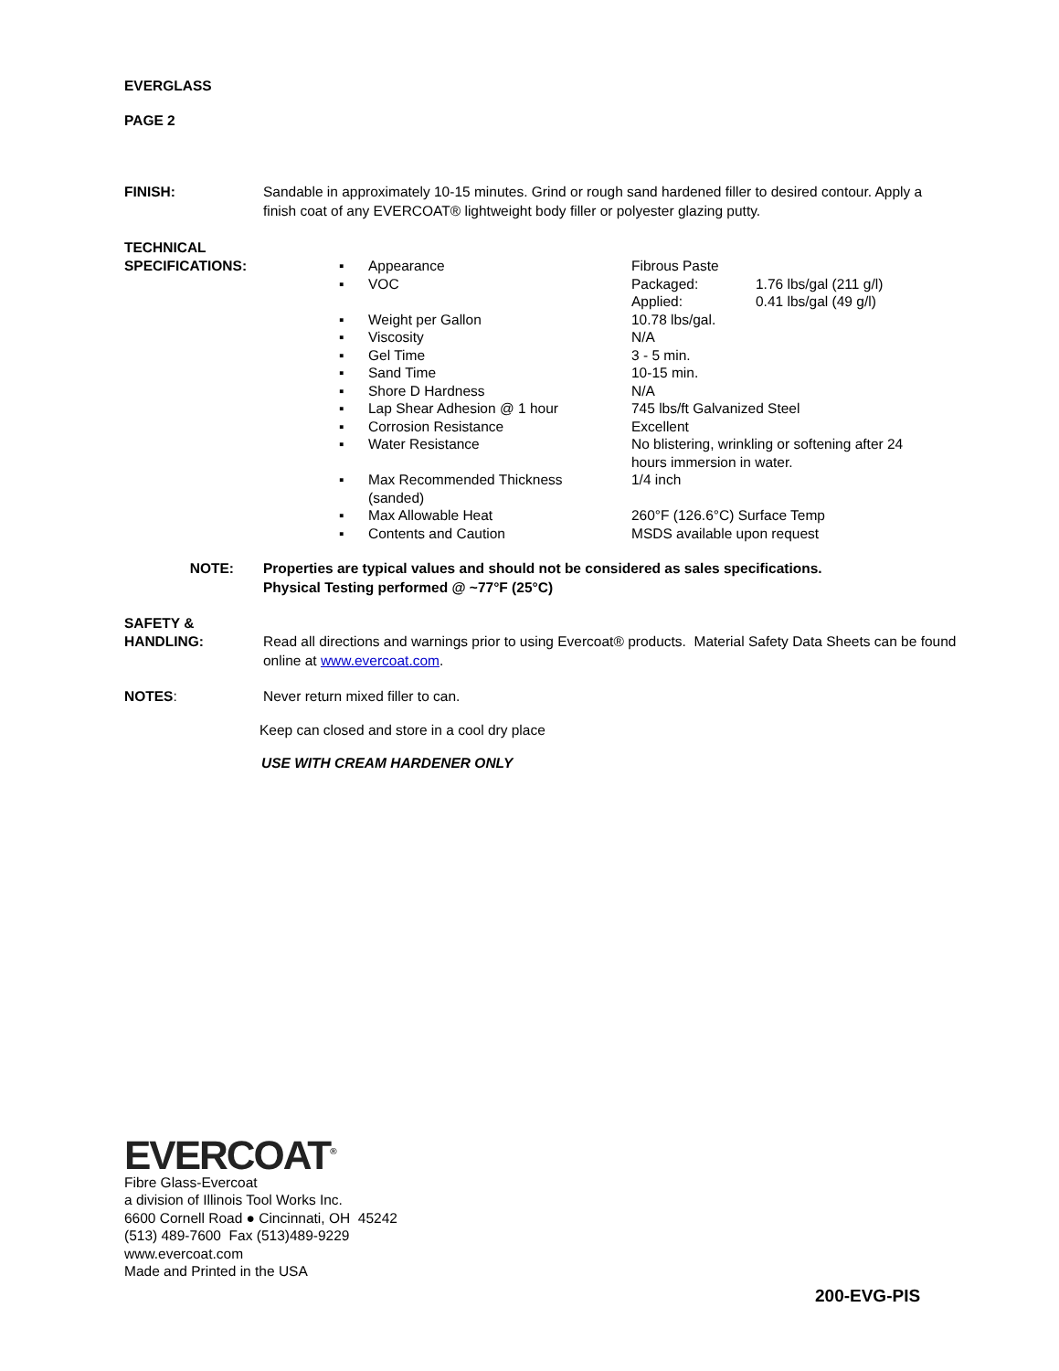EVERGLASS
PAGE 2
FINISH: Sandable in approximately 10-15 minutes. Grind or rough sand hardened filler to desired contour. Apply a finish coat of any EVERCOAT® lightweight body filler or polyester glazing putty.
TECHNICAL
SPECIFICATIONS:
| ▪ | Appearance | Fibrous Paste | |
| ▪ | VOC | Packaged: Applied: | 1.76 lbs/gal (211 g/l) 0.41 lbs/gal (49 g/l) |
| ▪ | Weight per Gallon | 10.78 lbs/gal. | |
| ▪ | Viscosity | N/A | |
| ▪ | Gel Time | 3 - 5 min. | |
| ▪ | Sand Time | 10-15 min. | |
| ▪ | Shore D Hardness | N/A | |
| ▪ | Lap Shear Adhesion @ 1 hour | 745 lbs/ft Galvanized Steel | |
| ▪ | Corrosion Resistance | Excellent | |
| ▪ | Water Resistance | No blistering, wrinkling or softening after 24 hours immersion in water. | |
| ▪ | Max Recommended Thickness (sanded) | 1/4 inch | |
| ▪ | Max Allowable Heat | 260°F (126.6°C) Surface Temp | |
| ▪ | Contents and Caution | MSDS available upon request | |
NOTE: Properties are typical values and should not be considered as sales specifications.
Physical Testing performed @ ~77°F (25°C)
SAFETY &
HANDLING: Read all directions and warnings prior to using Evercoat® products. Material Safety Data Sheets can be found online at www.evercoat.com.
NOTES: Never return mixed filler to can.
Keep can closed and store in a cool dry place
USE WITH CREAM HARDENER ONLY
EVERCOAT<sup>®</sup>
Fibre Glass-Evercoat
a division of Illinois Tool Works Inc.
6600 Cornell Road ● Cincinnati, OH 45242
(513) 489-7600 Fax (513)489-9229
www.evercoat.com
Made and Printed in the USA
200-EVG-PIS